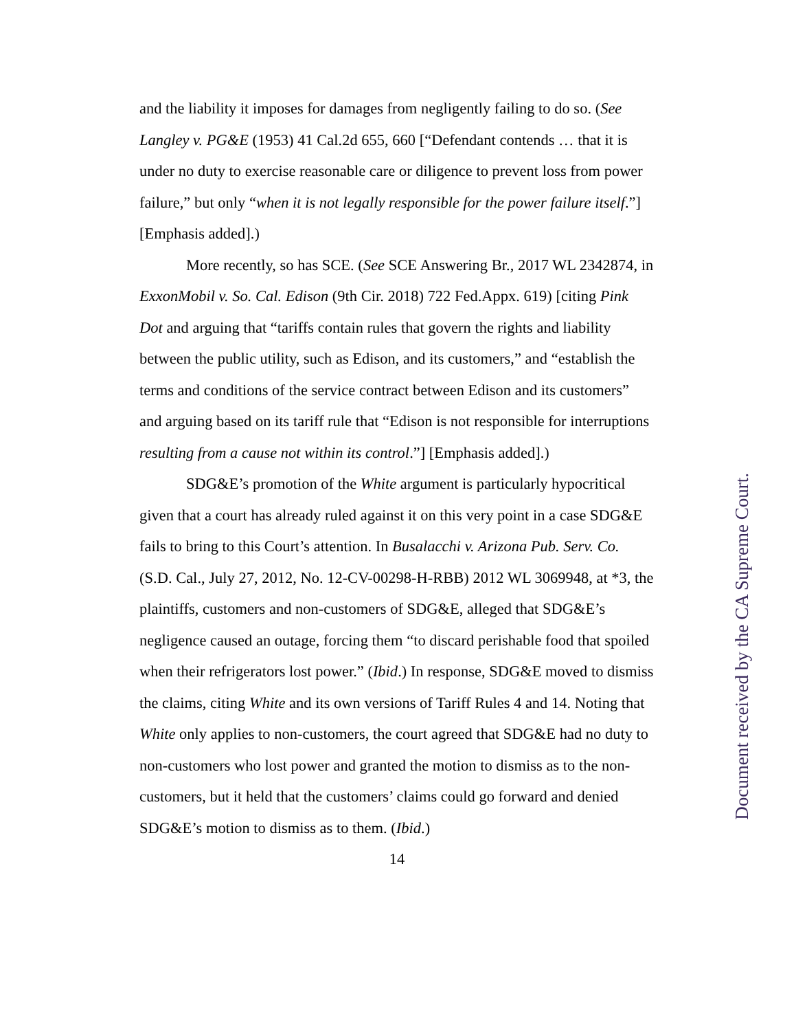and the liability it imposes for damages from negligently failing to do so. (See Langley v. PG&E (1953) 41 Cal.2d 655, 660 [“Defendant contends … that it is under no duty to exercise reasonable care or diligence to prevent loss from power failure,” but only “when it is not legally responsible for the power failure itself.”] [Emphasis added].)
More recently, so has SCE. (See SCE Answering Br., 2017 WL 2342874, in ExxonMobil v. So. Cal. Edison (9th Cir. 2018) 722 Fed.Appx. 619) [citing Pink Dot and arguing that “tariffs contain rules that govern the rights and liability between the public utility, such as Edison, and its customers,” and “establish the terms and conditions of the service contract between Edison and its customers” and arguing based on its tariff rule that “Edison is not responsible for interruptions resulting from a cause not within its control.”] [Emphasis added].)
SDG&E’s promotion of the White argument is particularly hypocritical given that a court has already ruled against it on this very point in a case SDG&E fails to bring to this Court’s attention. In Busalacchi v. Arizona Pub. Serv. Co. (S.D. Cal., July 27, 2012, No. 12-CV-00298-H-RBB) 2012 WL 3069948, at *3, the plaintiffs, customers and non-customers of SDG&E, alleged that SDG&E’s negligence caused an outage, forcing them “to discard perishable food that spoiled when their refrigerators lost power.” (Ibid.) In response, SDG&E moved to dismiss the claims, citing White and its own versions of Tariff Rules 4 and 14. Noting that White only applies to non-customers, the court agreed that SDG&E had no duty to non-customers who lost power and granted the motion to dismiss as to the non-customers, but it held that the customers’ claims could go forward and denied SDG&E’s motion to dismiss as to them. (Ibid.)
14
Document received by the CA Supreme Court.